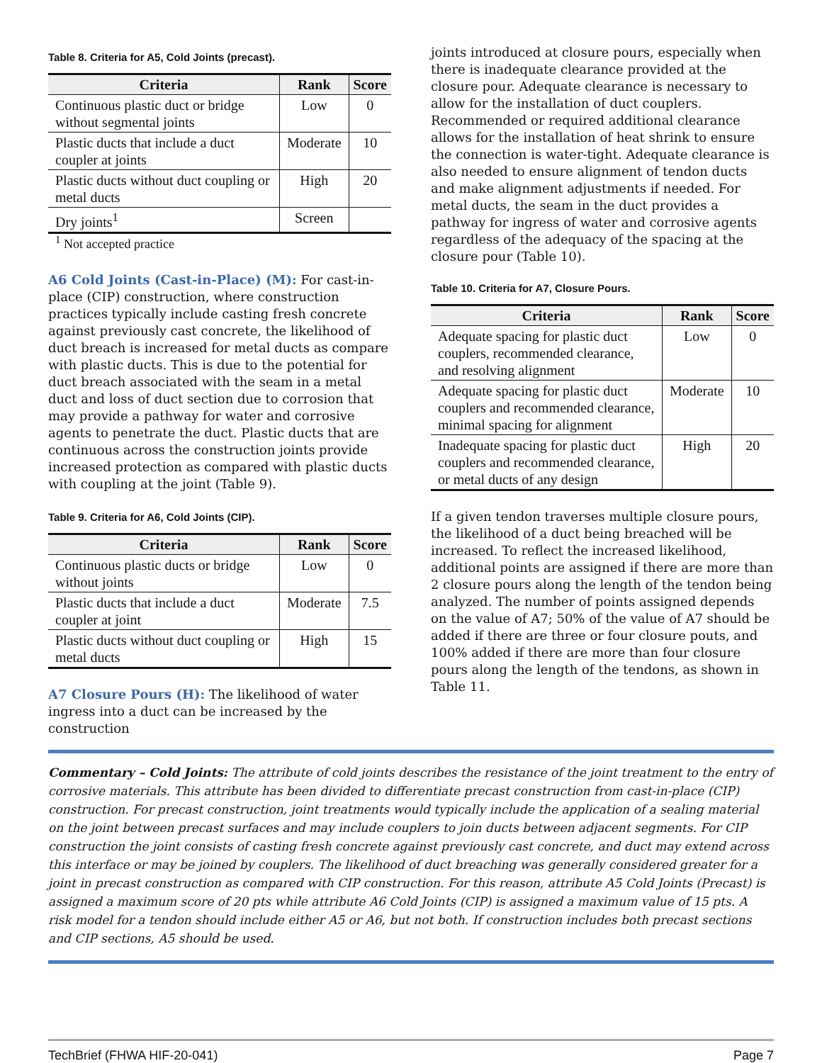Table 8. Criteria for A5, Cold Joints (precast).
| Criteria | Rank | Score |
| --- | --- | --- |
| Continuous plastic duct or bridge without segmental joints | Low | 0 |
| Plastic ducts that include a duct coupler at joints | Moderate | 10 |
| Plastic ducts without duct coupling or metal ducts | High | 20 |
| Dry joints<sup>1</sup> | Screen | |
<sup>1</sup> Not accepted practice
A6 Cold Joints (Cast-in-Place) (M): For cast-in-place (CIP) construction, where construction practices typically include casting fresh concrete against previously cast concrete, the likelihood of duct breach is increased for metal ducts as compare with plastic ducts. This is due to the potential for duct breach associated with the seam in a metal duct and loss of duct section due to corrosion that may provide a pathway for water and corrosive agents to penetrate the duct. Plastic ducts that are continuous across the construction joints provide increased protection as compared with plastic ducts with coupling at the joint (Table 9).
Table 9. Criteria for A6, Cold Joints (CIP).
| Criteria | Rank | Score |
| --- | --- | --- |
| Continuous plastic ducts or bridge without joints | Low | 0 |
| Plastic ducts that include a duct coupler at joint | Moderate | 7.5 |
| Plastic ducts without duct coupling or metal ducts | High | 15 |
A7 Closure Pours (H): The likelihood of water ingress into a duct can be increased by the construction
joints introduced at closure pours, especially when there is inadequate clearance provided at the closure pour. Adequate clearance is necessary to allow for the installation of duct couplers. Recommended or required additional clearance allows for the installation of heat shrink to ensure the connection is water-tight. Adequate clearance is also needed to ensure alignment of tendon ducts and make alignment adjustments if needed. For metal ducts, the seam in the duct provides a pathway for ingress of water and corrosive agents regardless of the adequacy of the spacing at the closure pour (Table 10).
Table 10. Criteria for A7, Closure Pours.
| Criteria | Rank | Score |
| --- | --- | --- |
| Adequate spacing for plastic duct couplers, recommended clearance, and resolving alignment | Low | 0 |
| Adequate spacing for plastic duct couplers and recommended clearance, minimal spacing for alignment | Moderate | 10 |
| Inadequate spacing for plastic duct couplers and recommended clearance, or metal ducts of any design | High | 20 |
If a given tendon traverses multiple closure pours, the likelihood of a duct being breached will be increased. To reflect the increased likelihood, additional points are assigned if there are more than 2 closure pours along the length of the tendon being analyzed. The number of points assigned depends on the value of A7; 50% of the value of A7 should be added if there are three or four closure pouts, and 100% added if there are more than four closure pours along the length of the tendons, as shown in Table 11.
Commentary – Cold Joints: The attribute of cold joints describes the resistance of the joint treatment to the entry of corrosive materials. This attribute has been divided to differentiate precast construction from cast-in-place (CIP) construction. For precast construction, joint treatments would typically include the application of a sealing material on the joint between precast surfaces and may include couplers to join ducts between adjacent segments. For CIP construction the joint consists of casting fresh concrete against previously cast concrete, and duct may extend across this interface or may be joined by couplers. The likelihood of duct breaching was generally considered greater for a joint in precast construction as compared with CIP construction. For this reason, attribute A5 Cold Joints (Precast) is assigned a maximum score of 20 pts while attribute A6 Cold Joints (CIP) is assigned a maximum value of 15 pts. A risk model for a tendon should include either A5 or A6, but not both. If construction includes both precast sections and CIP sections, A5 should be used.
TechBrief (FHWA HIF-20-041) Page 7